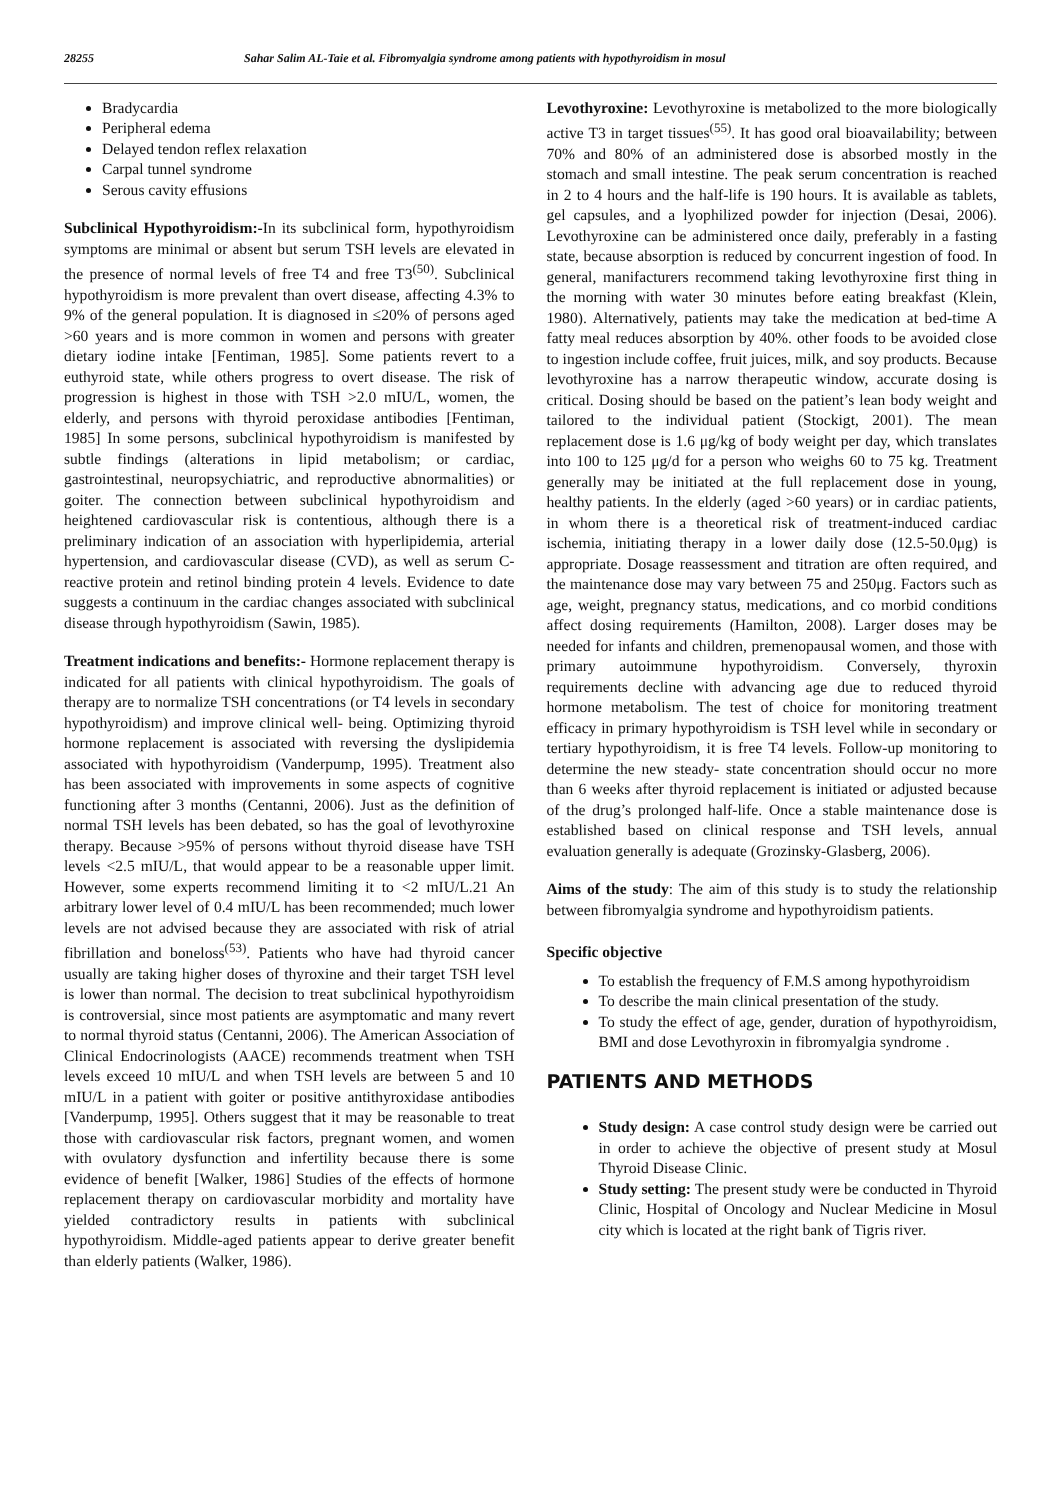28255 Sahar Salim AL-Taie et al. Fibromyalgia syndrome among patients with hypothyroidism in mosul
Bradycardia
Peripheral edema
Delayed tendon reflex relaxation
Carpal tunnel syndrome
Serous cavity effusions
Subclinical Hypothyroidism:-In its subclinical form, hypothyroidism symptoms are minimal or absent but serum TSH levels are elevated in the presence of normal levels of free T4 and free T3<sup>(50)</sup>. Subclinical hypothyroidism is more prevalent than overt disease, affecting 4.3% to 9% of the general population. It is diagnosed in ≤20% of persons aged >60 years and is more common in women and persons with greater dietary iodine intake [Fentiman, 1985]. Some patients revert to a euthyroid state, while others progress to overt disease. The risk of progression is highest in those with TSH >2.0 mIU/L, women, the elderly, and persons with thyroid peroxidase antibodies [Fentiman, 1985] In some persons, subclinical hypothyroidism is manifested by subtle findings (alterations in lipid metabolism; or cardiac, gastrointestinal, neuropsychiatric, and reproductive abnormalities) or goiter. The connection between subclinical hypothyroidism and heightened cardiovascular risk is contentious, although there is a preliminary indication of an association with hyperlipidemia, arterial hypertension, and cardiovascular disease (CVD), as well as serum C-reactive protein and retinol binding protein 4 levels. Evidence to date suggests a continuum in the cardiac changes associated with subclinical disease through hypothyroidism (Sawin, 1985).
Treatment indications and benefits:- Hormone replacement therapy is indicated for all patients with clinical hypothyroidism. The goals of therapy are to normalize TSH concentrations (or T4 levels in secondary hypothyroidism) and improve clinical well- being. Optimizing thyroid hormone replacement is associated with reversing the dyslipidemia associated with hypothyroidism (Vanderpump, 1995). Treatment also has been associated with improvements in some aspects of cognitive functioning after 3 months (Centanni, 2006). Just as the definition of normal TSH levels has been debated, so has the goal of levothyroxine therapy. Because >95% of persons without thyroid disease have TSH levels <2.5 mIU/L, that would appear to be a reasonable upper limit. However, some experts recommend limiting it to <2 mIU/L.21 An arbitrary lower level of 0.4 mIU/L has been recommended; much lower levels are not advised because they are associated with risk of atrial fibrillation and boneloss<sup>(53)</sup>. Patients who have had thyroid cancer usually are taking higher doses of thyroxine and their target TSH level is lower than normal. The decision to treat subclinical hypothyroidism is controversial, since most patients are asymptomatic and many revert to normal thyroid status (Centanni, 2006). The American Association of Clinical Endocrinologists (AACE) recommends treatment when TSH levels exceed 10 mIU/L and when TSH levels are between 5 and 10 mIU/L in a patient with goiter or positive antithyroxidase antibodies [Vanderpump, 1995]. Others suggest that it may be reasonable to treat those with cardiovascular risk factors, pregnant women, and women with ovulatory dysfunction and infertility because there is some evidence of benefit [Walker, 1986] Studies of the effects of hormone replacement therapy on cardiovascular morbidity and mortality have yielded contradictory results in patients with subclinical hypothyroidism. Middle-aged patients appear to derive greater benefit than elderly patients (Walker, 1986).
Levothyroxine: Levothyroxine is metabolized to the more biologically active T3 in target tissues<sup>(55)</sup>. It has good oral bioavailability; between 70% and 80% of an administered dose is absorbed mostly in the stomach and small intestine. The peak serum concentration is reached in 2 to 4 hours and the half-life is 190 hours. It is available as tablets, gel capsules, and a lyophilized powder for injection (Desai, 2006). Levothyroxine can be administered once daily, preferably in a fasting state, because absorption is reduced by concurrent ingestion of food. In general, manifacturers recommend taking levothyroxine first thing in the morning with water 30 minutes before eating breakfast (Klein, 1980). Alternatively, patients may take the medication at bed-time A fatty meal reduces absorption by 40%. other foods to be avoided close to ingestion include coffee, fruit juices, milk, and soy products. Because levothyroxine has a narrow therapeutic window, accurate dosing is critical. Dosing should be based on the patient’s lean body weight and tailored to the individual patient (Stockigt, 2001). The mean replacement dose is 1.6 μg/kg of body weight per day, which translates into 100 to 125 μg/d for a person who weighs 60 to 75 kg. Treatment generally may be initiated at the full replacement dose in young, healthy patients. In the elderly (aged >60 years) or in cardiac patients, in whom there is a theoretical risk of treatment-induced cardiac ischemia, initiating therapy in a lower daily dose (12.5-50.0μg) is appropriate. Dosage reassessment and titration are often required, and the maintenance dose may vary between 75 and 250μg. Factors such as age, weight, pregnancy status, medications, and co morbid conditions affect dosing requirements (Hamilton, 2008). Larger doses may be needed for infants and children, premenopausal women, and those with primary autoimmune hypothyroidism. Conversely, thyroxin requirements decline with advancing age due to reduced thyroid hormone metabolism. The test of choice for monitoring treatment efficacy in primary hypothyroidism is TSH level while in secondary or tertiary hypothyroidism, it is free T4 levels. Follow-up monitoring to determine the new steady- state concentration should occur no more than 6 weeks after thyroid replacement is initiated or adjusted because of the drug’s prolonged half-life. Once a stable maintenance dose is established based on clinical response and TSH levels, annual evaluation generally is adequate (Grozinsky-Glasberg, 2006).
Aims of the study: The aim of this study is to study the relationship between fibromyalgia syndrome and hypothyroidism patients.
Specific objective
To establish the frequency of F.M.S among hypothyroidism
To describe the main clinical presentation of the study.
To study the effect of age, gender, duration of hypothyroidism, BMI and dose Levothyroxin in fibromyalgia syndrome .
PATIENTS AND METHODS
Study design: A case control study design were be carried out in order to achieve the objective of present study at Mosul Thyroid Disease Clinic.
Study setting: The present study were be conducted in Thyroid Clinic, Hospital of Oncology and Nuclear Medicine in Mosul city which is located at the right bank of Tigris river.